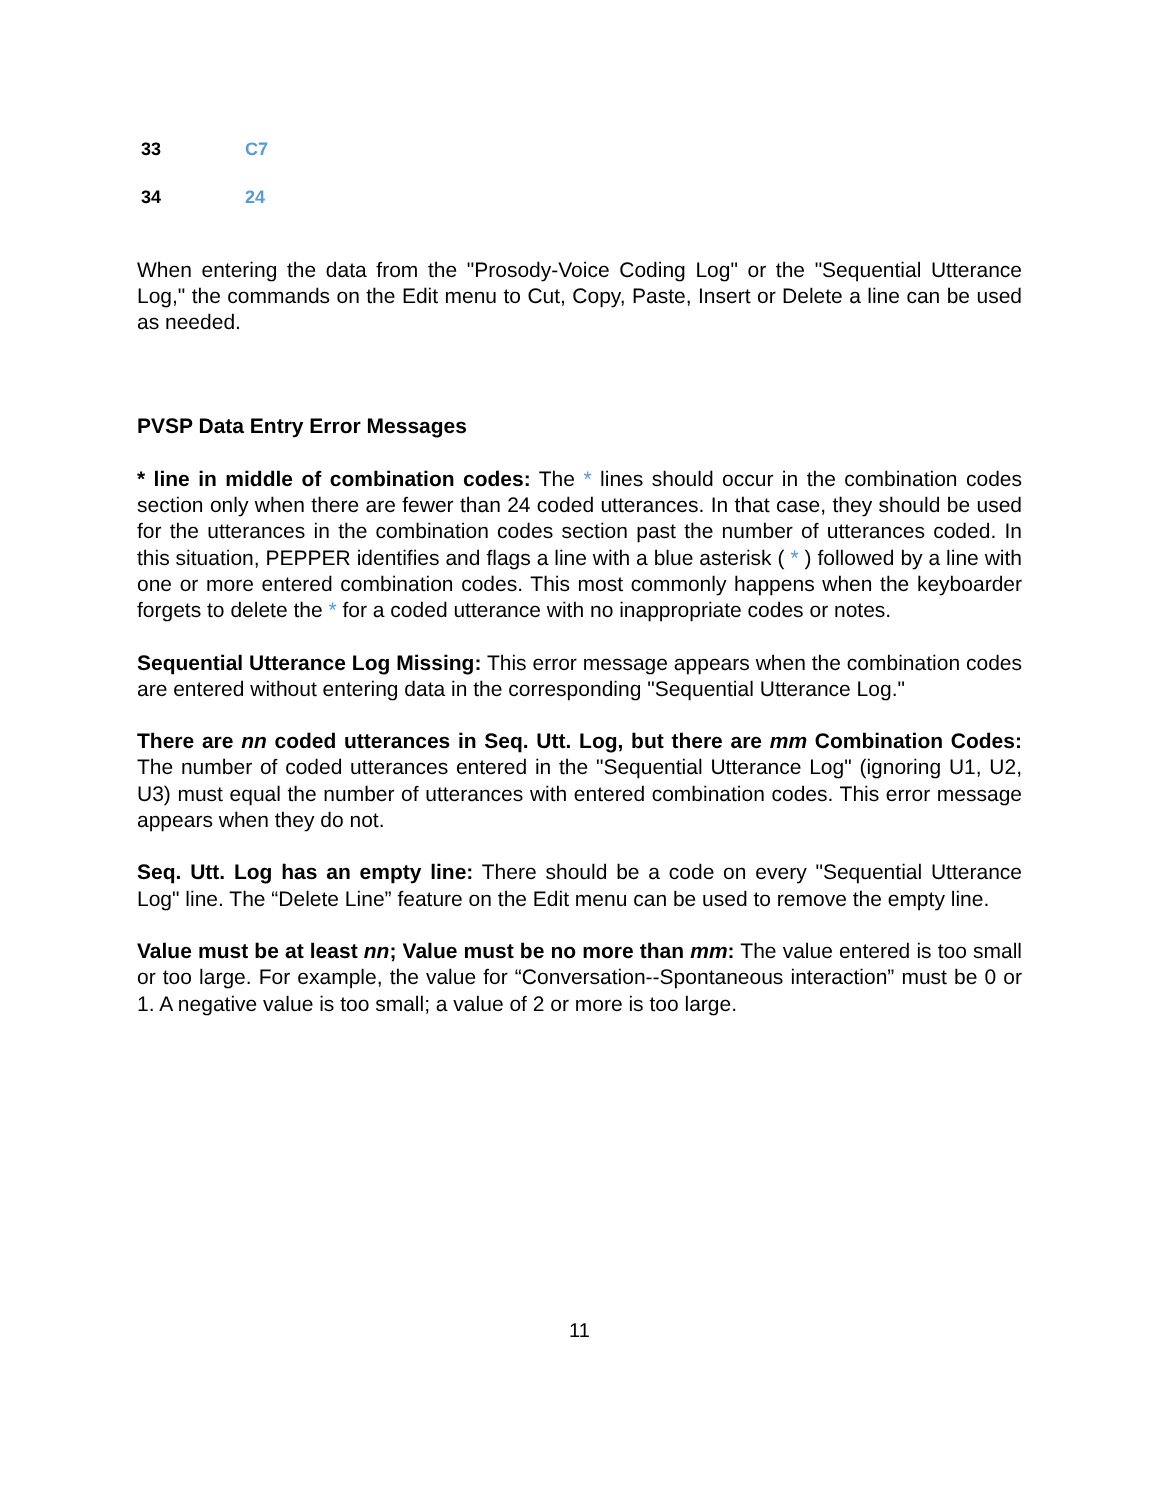| 33 | C7 |
| 34 | 24 |
When entering the data from the "Prosody-Voice Coding Log" or the "Sequential Utterance Log," the commands on the Edit menu to Cut, Copy, Paste, Insert or Delete a line can be used as needed.
PVSP Data Entry Error Messages
* line in middle of combination codes: The * lines should occur in the combination codes section only when there are fewer than 24 coded utterances. In that case, they should be used for the utterances in the combination codes section past the number of utterances coded. In this situation, PEPPER identifies and flags a line with a blue asterisk ( * ) followed by a line with one or more entered combination codes. This most commonly happens when the keyboarder forgets to delete the * for a coded utterance with no inappropriate codes or notes.
Sequential Utterance Log Missing: This error message appears when the combination codes are entered without entering data in the corresponding "Sequential Utterance Log."
There are nn coded utterances in Seq. Utt. Log, but there are mm Combination Codes: The number of coded utterances entered in the "Sequential Utterance Log" (ignoring U1, U2, U3) must equal the number of utterances with entered combination codes. This error message appears when they do not.
Seq. Utt. Log has an empty line: There should be a code on every "Sequential Utterance Log" line. The “Delete Line” feature on the Edit menu can be used to remove the empty line.
Value must be at least nn; Value must be no more than mm: The value entered is too small or too large. For example, the value for “Conversation--Spontaneous interaction” must be 0 or 1. A negative value is too small; a value of 2 or more is too large.
11